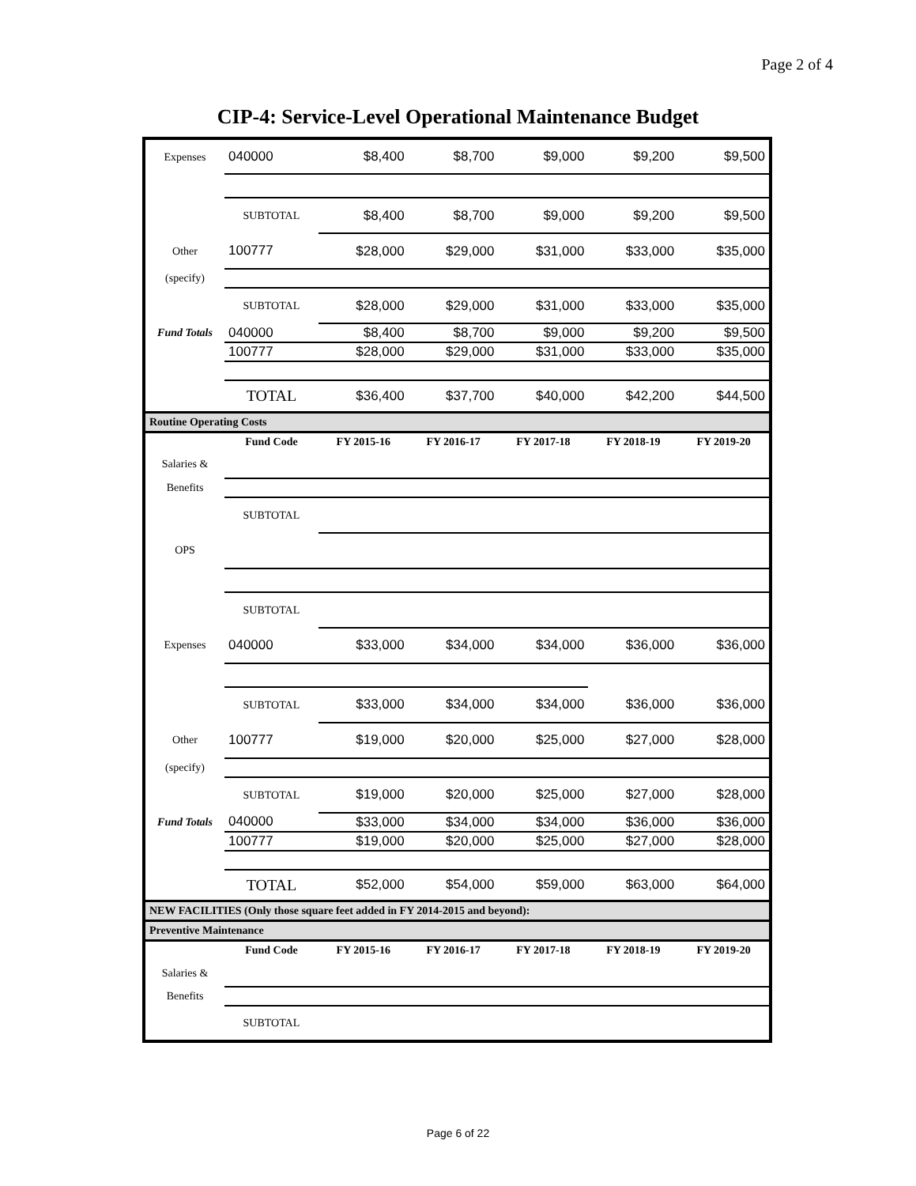Page 2 of 4
CIP-4: Service-Level Operational Maintenance Budget
| Expenses | 040000 | $8,400 | $8,700 | $9,000 | $9,200 | $9,500 |
| | SUBTOTAL | $8,400 | $8,700 | $9,000 | $9,200 | $9,500 |
| Other | 100777 | $28,000 | $29,000 | $31,000 | $33,000 | $35,000 |
| (specify) | | | | | | |
| | SUBTOTAL | $28,000 | $29,000 | $31,000 | $33,000 | $35,000 |
| Fund Totals | 040000 | $8,400 | $8,700 | $9,000 | $9,200 | $9,500 |
| | 100777 | $28,000 | $29,000 | $31,000 | $33,000 | $35,000 |
| | TOTAL | $36,400 | $37,700 | $40,000 | $42,200 | $44,500 |
| Routine Operating Costs | | | | | | |
| | Fund Code | FY 2015-16 | FY 2016-17 | FY 2017-18 | FY 2018-19 | FY 2019-20 |
| Salaries & | | | | | | |
| Benefits | | | | | | |
| | SUBTOTAL | | | | | |
| OPS | | | | | | |
| | SUBTOTAL | | | | | |
| Expenses | 040000 | $33,000 | $34,000 | $34,000 | $36,000 | $36,000 |
| | SUBTOTAL | $33,000 | $34,000 | $34,000 | $36,000 | $36,000 |
| Other | 100777 | $19,000 | $20,000 | $25,000 | $27,000 | $28,000 |
| (specify) | | | | | | |
| | SUBTOTAL | $19,000 | $20,000 | $25,000 | $27,000 | $28,000 |
| Fund Totals | 040000 | $33,000 | $34,000 | $34,000 | $36,000 | $36,000 |
| | 100777 | $19,000 | $20,000 | $25,000 | $27,000 | $28,000 |
| | TOTAL | $52,000 | $54,000 | $59,000 | $63,000 | $64,000 |
| NEW FACILITIES (Only those square feet added in FY 2014-2015 and beyond): | | | | | | |
| Preventive Maintenance | | | | | | |
| | Fund Code | FY 2015-16 | FY 2016-17 | FY 2017-18 | FY 2018-19 | FY 2019-20 |
| Salaries & | | | | | | |
| Benefits | | | | | | |
| | SUBTOTAL | | | | | |
Page 6 of 22